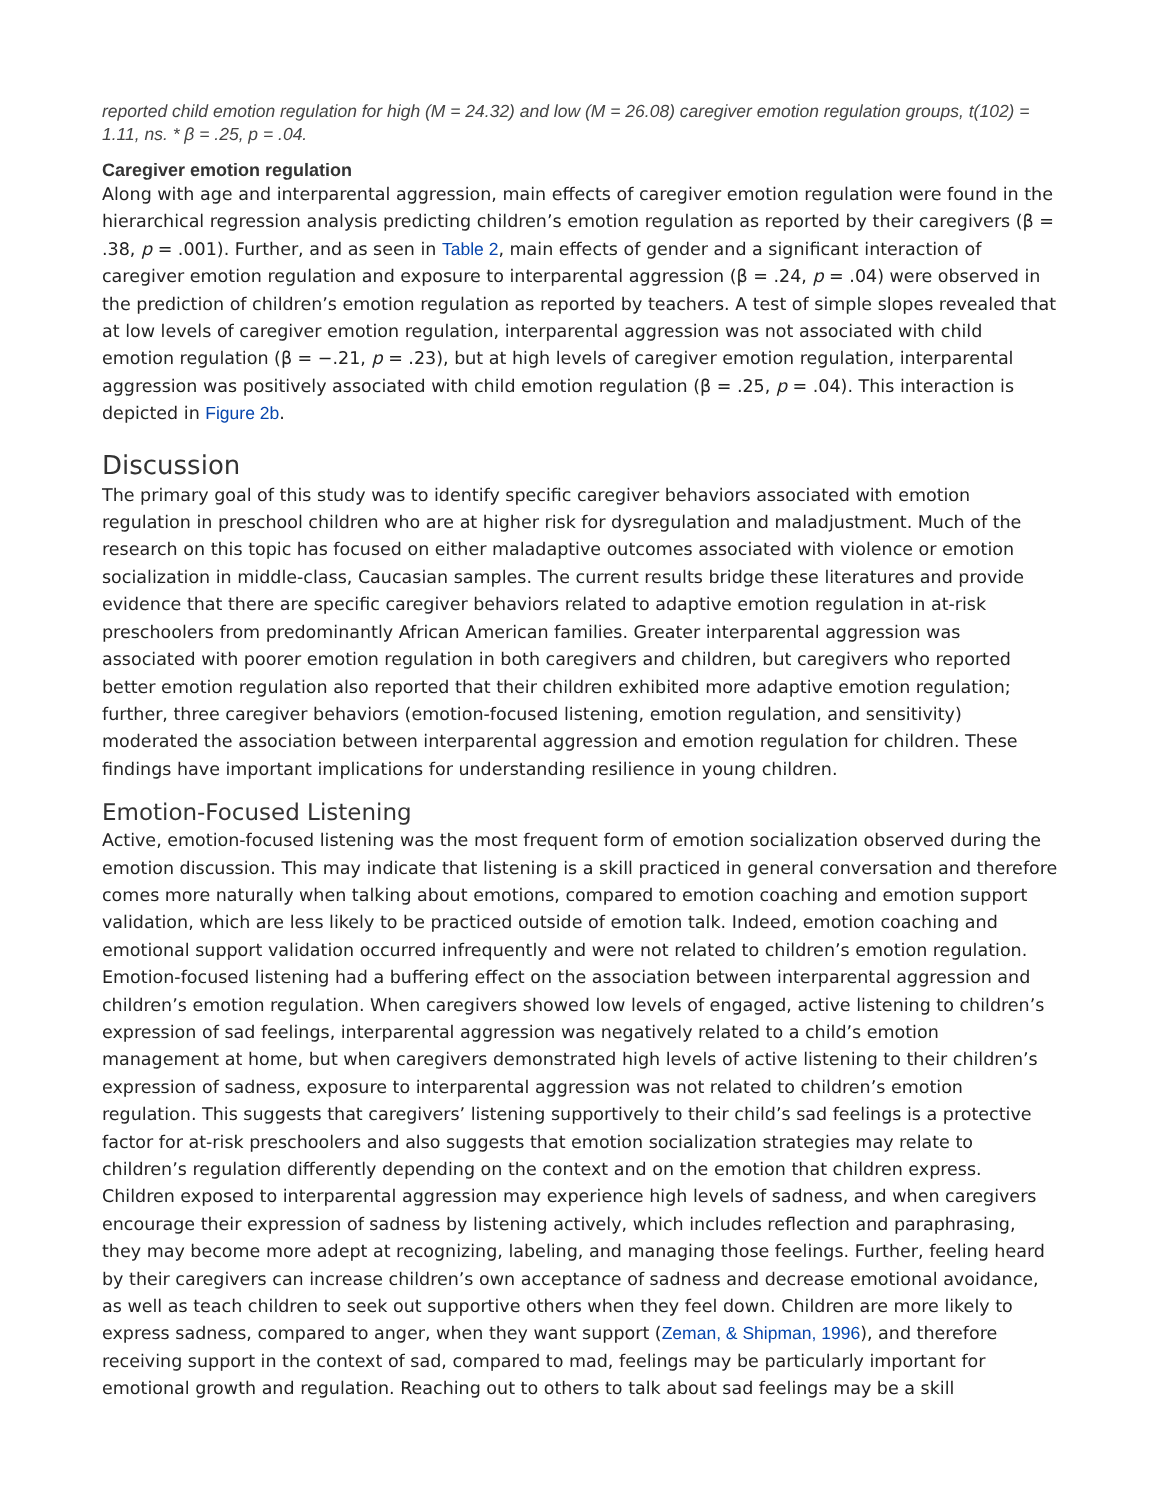reported child emotion regulation for high (M = 24.32) and low (M = 26.08) caregiver emotion regulation groups, t(102) = 1.11, ns. * β = .25, p = .04.
Caregiver emotion regulation
Along with age and interparental aggression, main effects of caregiver emotion regulation were found in the hierarchical regression analysis predicting children’s emotion regulation as reported by their caregivers (β = .38, p = .001). Further, and as seen in Table 2, main effects of gender and a significant interaction of caregiver emotion regulation and exposure to interparental aggression (β = .24, p = .04) were observed in the prediction of children’s emotion regulation as reported by teachers. A test of simple slopes revealed that at low levels of caregiver emotion regulation, interparental aggression was not associated with child emotion regulation (β = −.21, p = .23), but at high levels of caregiver emotion regulation, interparental aggression was positively associated with child emotion regulation (β = .25, p = .04). This interaction is depicted in Figure 2b.
Discussion
The primary goal of this study was to identify specific caregiver behaviors associated with emotion regulation in preschool children who are at higher risk for dysregulation and maladjustment. Much of the research on this topic has focused on either maladaptive outcomes associated with violence or emotion socialization in middle-class, Caucasian samples. The current results bridge these literatures and provide evidence that there are specific caregiver behaviors related to adaptive emotion regulation in at-risk preschoolers from predominantly African American families. Greater interparental aggression was associated with poorer emotion regulation in both caregivers and children, but caregivers who reported better emotion regulation also reported that their children exhibited more adaptive emotion regulation; further, three caregiver behaviors (emotion-focused listening, emotion regulation, and sensitivity) moderated the association between interparental aggression and emotion regulation for children. These findings have important implications for understanding resilience in young children.
Emotion-Focused Listening
Active, emotion-focused listening was the most frequent form of emotion socialization observed during the emotion discussion. This may indicate that listening is a skill practiced in general conversation and therefore comes more naturally when talking about emotions, compared to emotion coaching and emotion support validation, which are less likely to be practiced outside of emotion talk. Indeed, emotion coaching and emotional support validation occurred infrequently and were not related to children’s emotion regulation. Emotion-focused listening had a buffering effect on the association between interparental aggression and children’s emotion regulation. When caregivers showed low levels of engaged, active listening to children’s expression of sad feelings, interparental aggression was negatively related to a child’s emotion management at home, but when caregivers demonstrated high levels of active listening to their children’s expression of sadness, exposure to interparental aggression was not related to children’s emotion regulation. This suggests that caregivers’ listening supportively to their child’s sad feelings is a protective factor for at-risk preschoolers and also suggests that emotion socialization strategies may relate to children’s regulation differently depending on the context and on the emotion that children express. Children exposed to interparental aggression may experience high levels of sadness, and when caregivers encourage their expression of sadness by listening actively, which includes reflection and paraphrasing, they may become more adept at recognizing, labeling, and managing those feelings. Further, feeling heard by their caregivers can increase children’s own acceptance of sadness and decrease emotional avoidance, as well as teach children to seek out supportive others when they feel down. Children are more likely to express sadness, compared to anger, when they want support (Zeman, & Shipman, 1996), and therefore receiving support in the context of sad, compared to mad, feelings may be particularly important for emotional growth and regulation. Reaching out to others to talk about sad feelings may be a skill